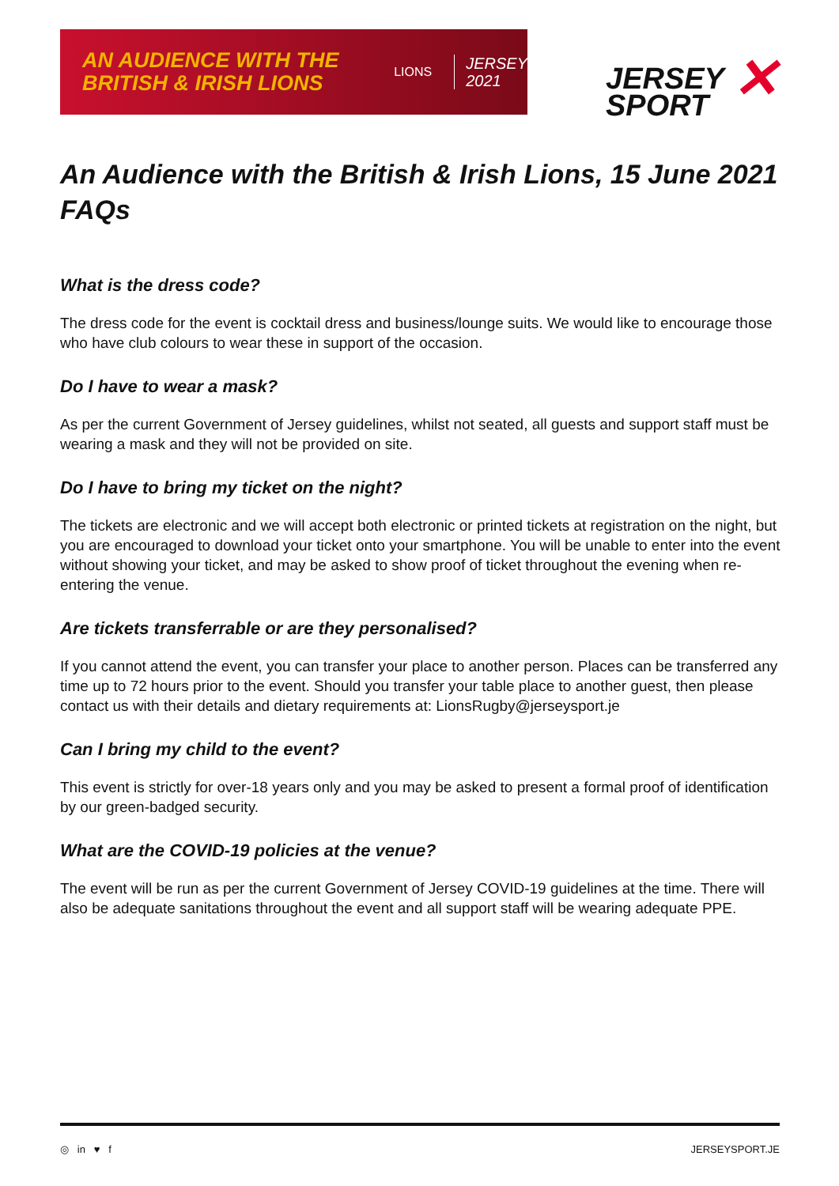AN AUDIENCE WITH THE BRITISH & IRISH LIONS
LIONS
JERSEY
2021
JERSEY
SPORT
✕
An Audience with the British & Irish Lions, 15 June 2021 FAQs
What is the dress code?
The dress code for the event is cocktail dress and business/lounge suits. We would like to encourage those who have club colours to wear these in support of the occasion.
Do I have to wear a mask?
As per the current Government of Jersey guidelines, whilst not seated, all guests and support staff must be wearing a mask and they will not be provided on site.
Do I have to bring my ticket on the night?
The tickets are electronic and we will accept both electronic or printed tickets at registration on the night, but you are encouraged to download your ticket onto your smartphone. You will be unable to enter into the event without showing your ticket, and may be asked to show proof of ticket throughout the evening when re-entering the venue.
Are tickets transferrable or are they personalised?
If you cannot attend the event, you can transfer your place to another person. Places can be transferred any time up to 72 hours prior to the event. Should you transfer your table place to another guest, then please contact us with their details and dietary requirements at: LionsRugby@jerseysport.je
Can I bring my child to the event?
This event is strictly for over-18 years only and you may be asked to present a formal proof of identification by our green-badged security.
What are the COVID-19 policies at the venue?
The event will be run as per the current Government of Jersey COVID-19 guidelines at the time. There will also be adequate sanitations throughout the event and all support staff will be wearing adequate PPE.
◎ in ♥ f JERSEYSPORT.JE